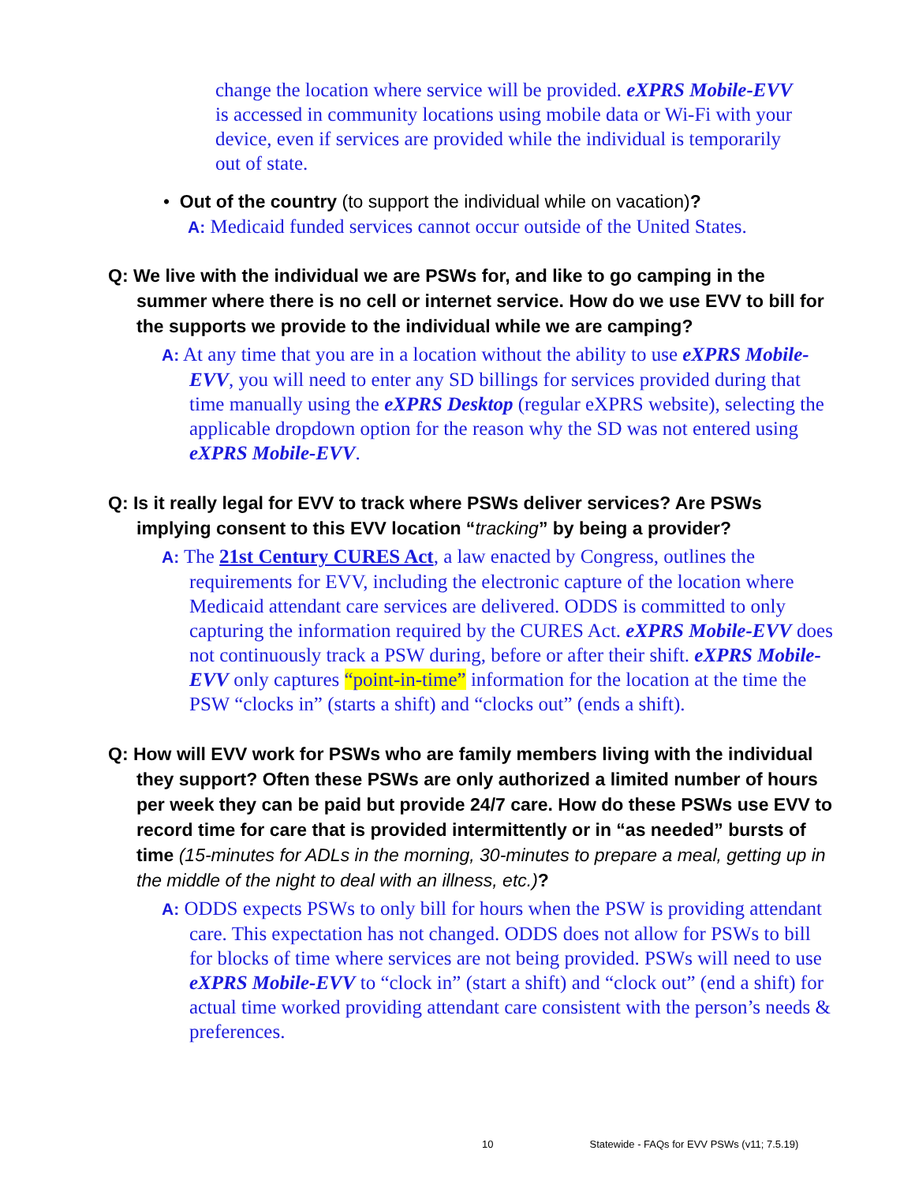change the location where service will be provided. eXPRS Mobile-EVV is accessed in community locations using mobile data or Wi-Fi with your device, even if services are provided while the individual is temporarily out of state.
• Out of the country (to support the individual while on vacation)?
A: Medicaid funded services cannot occur outside of the United States.
Q: We live with the individual we are PSWs for, and like to go camping in the summer where there is no cell or internet service. How do we use EVV to bill for the supports we provide to the individual while we are camping?
A: At any time that you are in a location without the ability to use eXPRS Mobile-EVV, you will need to enter any SD billings for services provided during that time manually using the eXPRS Desktop (regular eXPRS website), selecting the applicable dropdown option for the reason why the SD was not entered using eXPRS Mobile-EVV.
Q: Is it really legal for EVV to track where PSWs deliver services? Are PSWs implying consent to this EVV location “tracking” by being a provider?
​A: The 21st Century CURES Act, a law enacted by Congress, outlines the requirements for EVV, including the electronic capture of the location where Medicaid attendant care services are delivered. ODDS is committed to only capturing the information required by the CURES Act. eXPRS Mobile-EVV does not continuously track a PSW during, before or after their shift. eXPRS Mobile-EVV only captures “point-in-time” information for the location at the time the PSW “clocks in” (starts a shift) and “clocks out” (ends a shift).
Q: How will EVV work for PSWs who are family members living with the individual they support? Often these PSWs are only authorized a limited number of hours per week they can be paid but provide 24/7 care. How do these PSWs use EVV to record time for care that is provided intermittently or in “as needed” bursts of time (15-minutes for ADLs in the morning, 30-minutes to prepare a meal, getting up in the middle of the night to deal with an illness, etc.)?
A: ODDS expects PSWs to only bill for hours when the PSW is providing attendant care. This expectation has not changed. ODDS does not allow for PSWs to bill for blocks of time where services are not being provided. PSWs will need to use eXPRS Mobile-EVV to “clock in” (start a shift) and “clock out” (end a shift) for actual time worked providing attendant care consistent with the person’s needs & preferences.
10 Statewide - FAQs for EVV PSWs (v11; 7.5.19)